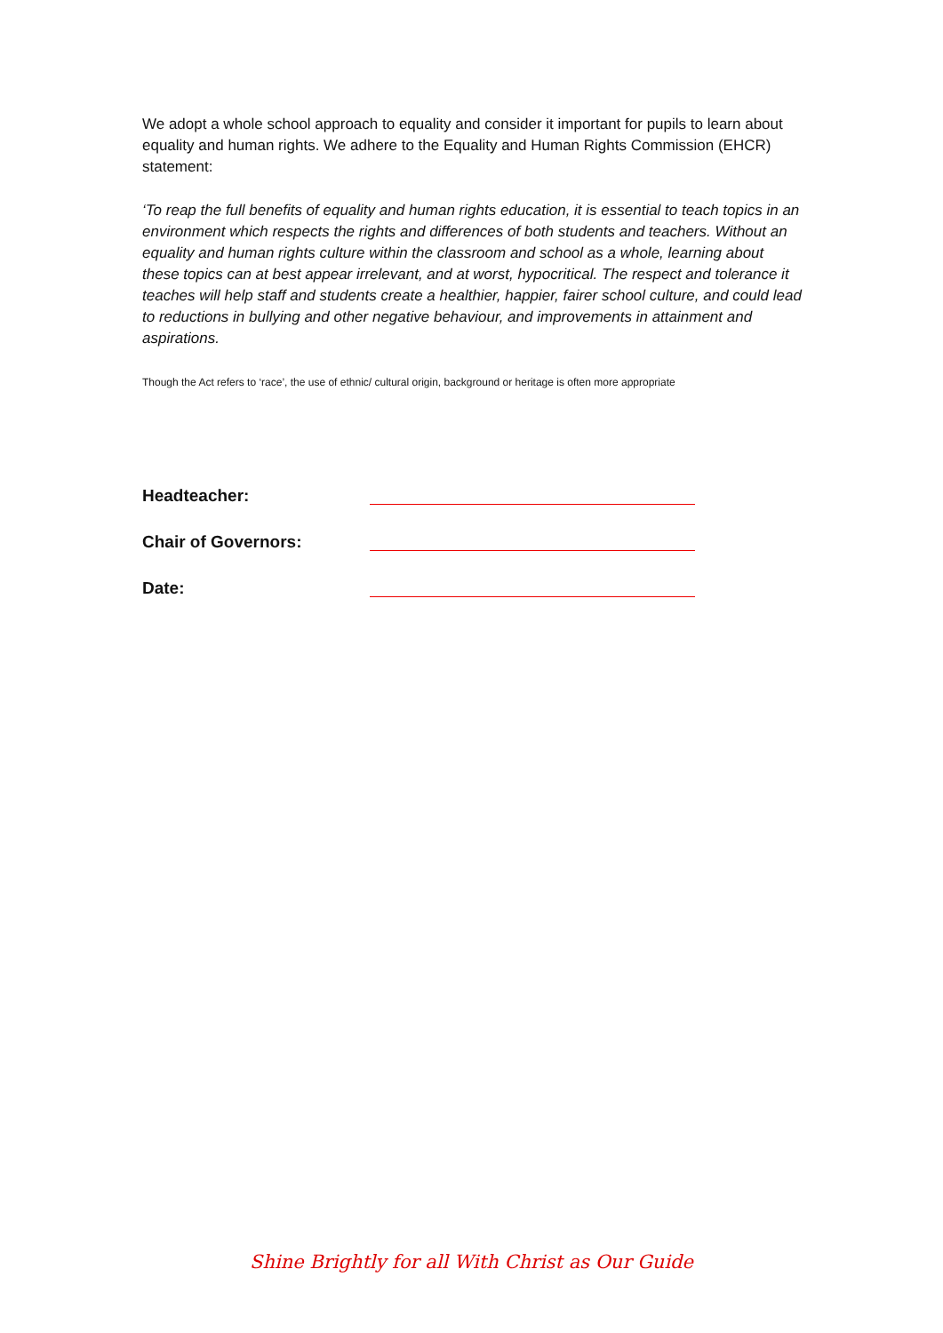We adopt a whole school approach to equality and consider it important for pupils to learn about equality and human rights. We adhere to the Equality and Human Rights Commission (EHCR) statement:
‘To reap the full benefits of equality and human rights education, it is essential to teach topics in an environment which respects the rights and differences of both students and teachers. Without an equality and human rights culture within the classroom and school as a whole, learning about these topics can at best appear irrelevant, and at worst, hypocritical. The respect and tolerance it teaches will help staff and students create a healthier, happier, fairer school culture, and could lead to reductions in bullying and other negative behaviour, and improvements in attainment and aspirations.
Though the Act refers to ‘race’, the use of ethnic/ cultural origin, background or heritage is often more appropriate
Headteacher:
Chair of Governors:
Date:
Shine Brightly for all With Christ as Our Guide